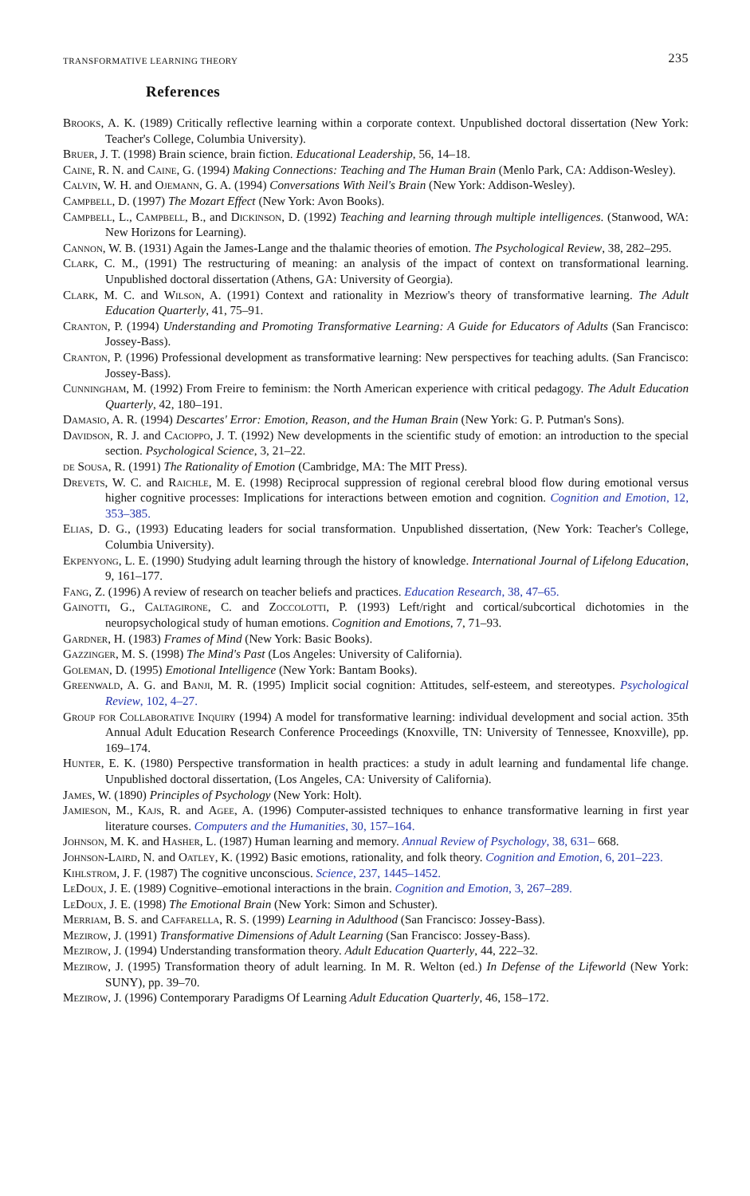TRANSFORMATIVE LEARNING THEORY 235
References
Brooks, A. K. (1989) Critically reflective learning within a corporate context. Unpublished doctoral dissertation (New York: Teacher's College, Columbia University).
Bruer, J. T. (1998) Brain science, brain fiction. Educational Leadership, 56, 14–18.
Caine, R. N. and Caine, G. (1994) Making Connections: Teaching and The Human Brain (Menlo Park, CA: Addison-Wesley).
Calvin, W. H. and Ojemann, G. A. (1994) Conversations With Neil's Brain (New York: Addison-Wesley).
Campbell, D. (1997) The Mozart Effect (New York: Avon Books).
Campbell, L., Campbell, B., and Dickinson, D. (1992) Teaching and learning through multiple intelligences. (Stanwood, WA: New Horizons for Learning).
Cannon, W. B. (1931) Again the James-Lange and the thalamic theories of emotion. The Psychological Review, 38, 282–295.
Clark, C. M., (1991) The restructuring of meaning: an analysis of the impact of context on transformational learning. Unpublished doctoral dissertation (Athens, GA: University of Georgia).
Clark, M. C. and Wilson, A. (1991) Context and rationality in Mezriow's theory of transformative learning. The Adult Education Quarterly, 41, 75–91.
Cranton, P. (1994) Understanding and Promoting Transformative Learning: A Guide for Educators of Adults (San Francisco: Jossey-Bass).
Cranton, P. (1996) Professional development as transformative learning: New perspectives for teaching adults. (San Francisco: Jossey-Bass).
Cunningham, M. (1992) From Freire to feminism: the North American experience with critical pedagogy. The Adult Education Quarterly, 42, 180–191.
Damasio, A. R. (1994) Descartes' Error: Emotion, Reason, and the Human Brain (New York: G. P. Putman's Sons).
Davidson, R. J. and Cacioppo, J. T. (1992) New developments in the scientific study of emotion: an introduction to the special section. Psychological Science, 3, 21–22.
de Sousa, R. (1991) The Rationality of Emotion (Cambridge, MA: The MIT Press).
Drevets, W. C. and Raichle, M. E. (1998) Reciprocal suppression of regional cerebral blood flow during emotional versus higher cognitive processes: Implications for interactions between emotion and cognition. Cognition and Emotion, 12, 353–385.
Elias, D. G., (1993) Educating leaders for social transformation. Unpublished dissertation, (New York: Teacher's College, Columbia University).
Ekpenyong, L. E. (1990) Studying adult learning through the history of knowledge. International Journal of Lifelong Education, 9, 161–177.
Fang, Z. (1996) A review of research on teacher beliefs and practices. Education Research, 38, 47–65.
Gainotti, G., Caltagirone, C. and Zoccolotti, P. (1993) Left/right and cortical/subcortical dichotomies in the neuropsychological study of human emotions. Cognition and Emotions, 7, 71–93.
Gardner, H. (1983) Frames of Mind (New York: Basic Books).
Gazzinger, M. S. (1998) The Mind's Past (Los Angeles: University of California).
Goleman, D. (1995) Emotional Intelligence (New York: Bantam Books).
Greenwald, A. G. and Banji, M. R. (1995) Implicit social cognition: Attitudes, self-esteem, and stereotypes. Psychological Review, 102, 4–27.
Group for Collaborative Inquiry (1994) A model for transformative learning: individual development and social action. 35th Annual Adult Education Research Conference Proceedings (Knoxville, TN: University of Tennessee, Knoxville), pp. 169–174.
Hunter, E. K. (1980) Perspective transformation in health practices: a study in adult learning and fundamental life change. Unpublished doctoral dissertation, (Los Angeles, CA: University of California).
James, W. (1890) Principles of Psychology (New York: Holt).
Jamieson, M., Kajs, R. and Agee, A. (1996) Computer-assisted techniques to enhance transformative learning in first year literature courses. Computers and the Humanities, 30, 157–164.
Johnson, M. K. and Hasher, L. (1987) Human learning and memory. Annual Review of Psychology, 38, 631– 668.
Johnson-Laird, N. and Oatley, K. (1992) Basic emotions, rationality, and folk theory. Cognition and Emotion, 6, 201–223.
Kihlstrom, J. F. (1987) The cognitive unconscious. Science, 237, 1445–1452.
LeDoux, J. E. (1989) Cognitive–emotional interactions in the brain. Cognition and Emotion, 3, 267–289.
LeDoux, J. E. (1998) The Emotional Brain (New York: Simon and Schuster).
Merriam, B. S. and Caffarella, R. S. (1999) Learning in Adulthood (San Francisco: Jossey-Bass).
Mezirow, J. (1991) Transformative Dimensions of Adult Learning (San Francisco: Jossey-Bass).
Mezirow, J. (1994) Understanding transformation theory. Adult Education Quarterly, 44, 222–32.
Mezirow, J. (1995) Transformation theory of adult learning. In M. R. Welton (ed.) In Defense of the Lifeworld (New York: SUNY), pp. 39–70.
Mezirow, J. (1996) Contemporary Paradigms Of Learning Adult Education Quarterly, 46, 158–172.